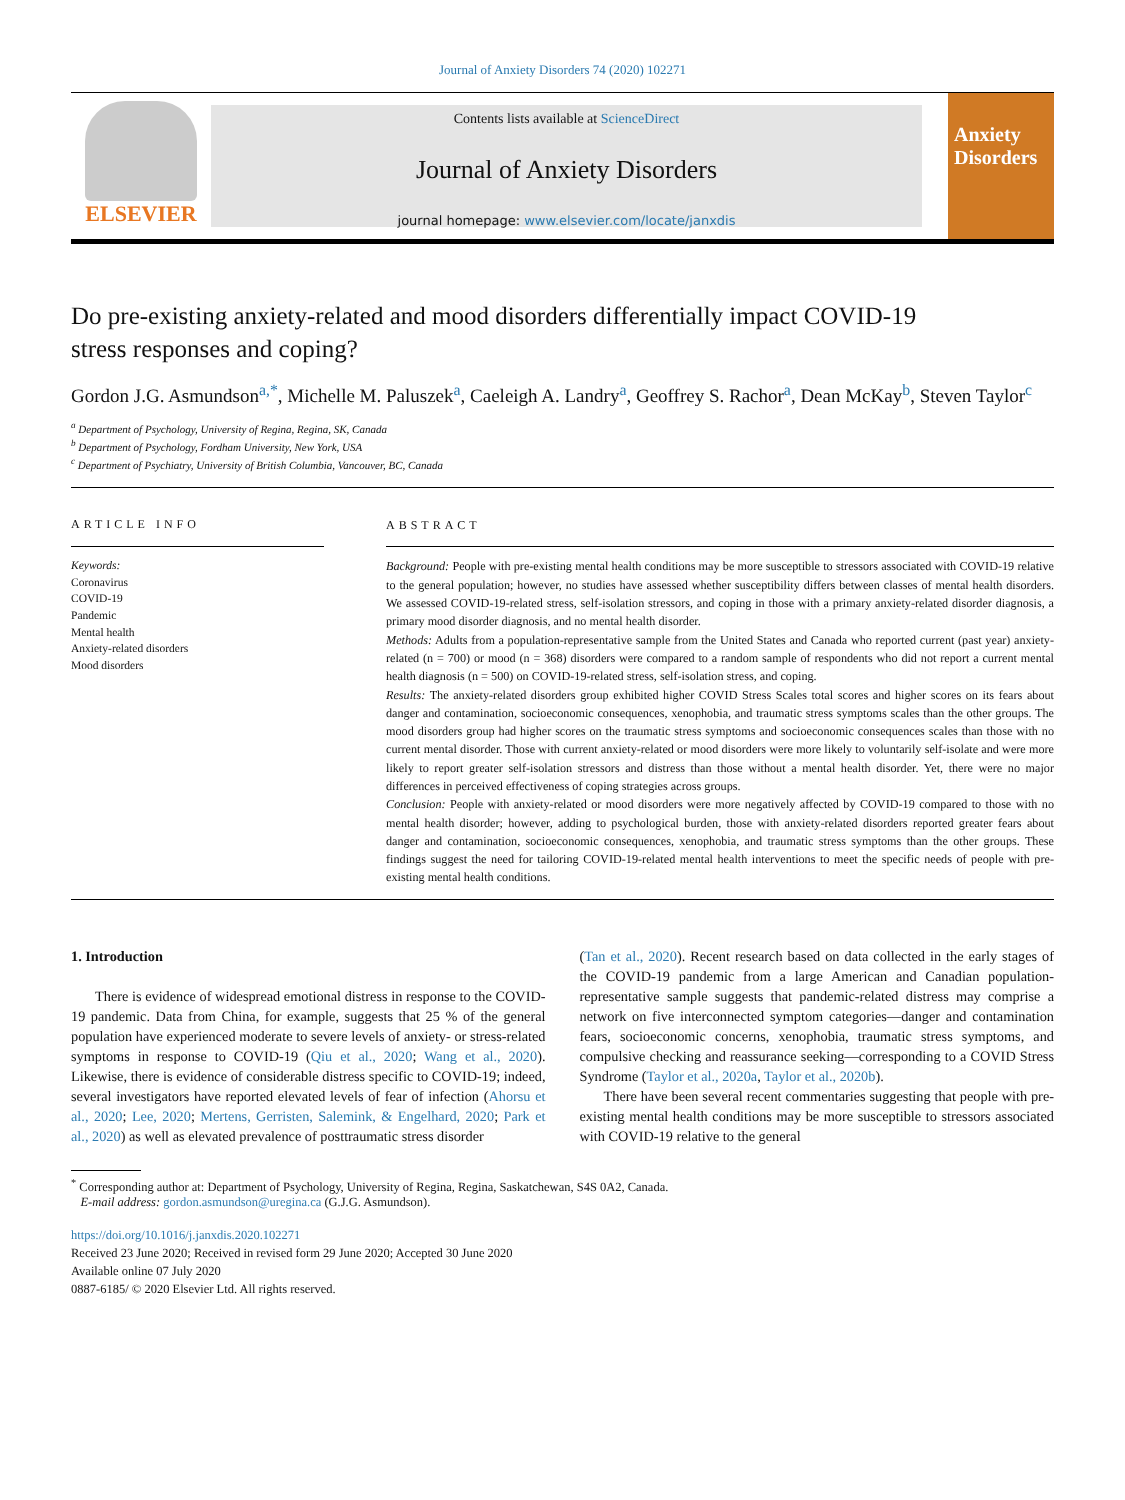Journal of Anxiety Disorders 74 (2020) 102271
ELSEVIER
Contents lists available at ScienceDirect
Journal of Anxiety Disorders
journal homepage: www.elsevier.com/locate/janxdis
Anxiety Disorders
Do pre-existing anxiety-related and mood disorders differentially impact COVID-19 stress responses and coping?
Gordon J.G. Asmundson<sup>a,*</sup>, Michelle M. Paluszek<sup>a</sup>, Caeleigh A. Landry<sup>a</sup>, Geoffrey S. Rachor<sup>a</sup>, Dean McKay<sup>b</sup>, Steven Taylor<sup>c</sup>
<sup>a</sup> Department of Psychology, University of Regina, Regina, SK, Canada
<sup>b</sup> Department of Psychology, Fordham University, New York, USA
<sup>c</sup> Department of Psychiatry, University of British Columbia, Vancouver, BC, Canada
ARTICLE INFO
Keywords:
Coronavirus
COVID-19
Pandemic
Mental health
Anxiety-related disorders
Mood disorders
ABSTRACT
Background: People with pre-existing mental health conditions may be more susceptible to stressors associated with COVID-19 relative to the general population; however, no studies have assessed whether susceptibility differs between classes of mental health disorders. We assessed COVID-19-related stress, self-isolation stressors, and coping in those with a primary anxiety-related disorder diagnosis, a primary mood disorder diagnosis, and no mental health disorder.
Methods: Adults from a population-representative sample from the United States and Canada who reported current (past year) anxiety-related (n = 700) or mood (n = 368) disorders were compared to a random sample of respondents who did not report a current mental health diagnosis (n = 500) on COVID-19-related stress, self-isolation stress, and coping.
Results: The anxiety-related disorders group exhibited higher COVID Stress Scales total scores and higher scores on its fears about danger and contamination, socioeconomic consequences, xenophobia, and traumatic stress symptoms scales than the other groups. The mood disorders group had higher scores on the traumatic stress symptoms and socioeconomic consequences scales than those with no current mental disorder. Those with current anxiety-related or mood disorders were more likely to voluntarily self-isolate and were more likely to report greater self-isolation stressors and distress than those without a mental health disorder. Yet, there were no major differences in perceived effectiveness of coping strategies across groups.
Conclusion: People with anxiety-related or mood disorders were more negatively affected by COVID-19 compared to those with no mental health disorder; however, adding to psychological burden, those with anxiety-related disorders reported greater fears about danger and contamination, socioeconomic consequences, xenophobia, and traumatic stress symptoms than the other groups. These findings suggest the need for tailoring COVID-19-related mental health interventions to meet the specific needs of people with pre-existing mental health conditions.
1. Introduction
There is evidence of widespread emotional distress in response to the COVID-19 pandemic. Data from China, for example, suggests that 25 % of the general population have experienced moderate to severe levels of anxiety- or stress-related symptoms in response to COVID-19 (Qiu et al., 2020; Wang et al., 2020). Likewise, there is evidence of considerable distress specific to COVID-19; indeed, several investigators have reported elevated levels of fear of infection (Ahorsu et al., 2020; Lee, 2020; Mertens, Gerristen, Salemink, & Engelhard, 2020; Park et al., 2020) as well as elevated prevalence of posttraumatic stress disorder
(Tan et al., 2020). Recent research based on data collected in the early stages of the COVID-19 pandemic from a large American and Canadian population-representative sample suggests that pandemic-related distress may comprise a network on five interconnected symptom categories—danger and contamination fears, socioeconomic concerns, xenophobia, traumatic stress symptoms, and compulsive checking and reassurance seeking—corresponding to a COVID Stress Syndrome (Taylor et al., 2020a, Taylor et al., 2020b).
There have been several recent commentaries suggesting that people with pre-existing mental health conditions may be more susceptible to stressors associated with COVID-19 relative to the general
<sup>*</sup> Corresponding author at: Department of Psychology, University of Regina, Regina, Saskatchewan, S4S 0A2, Canada.
E-mail address: gordon.asmundson@uregina.ca (G.J.G. Asmundson).
https://doi.org/10.1016/j.janxdis.2020.102271
Received 23 June 2020; Received in revised form 29 June 2020; Accepted 30 June 2020
Available online 07 July 2020
0887-6185/ © 2020 Elsevier Ltd. All rights reserved.